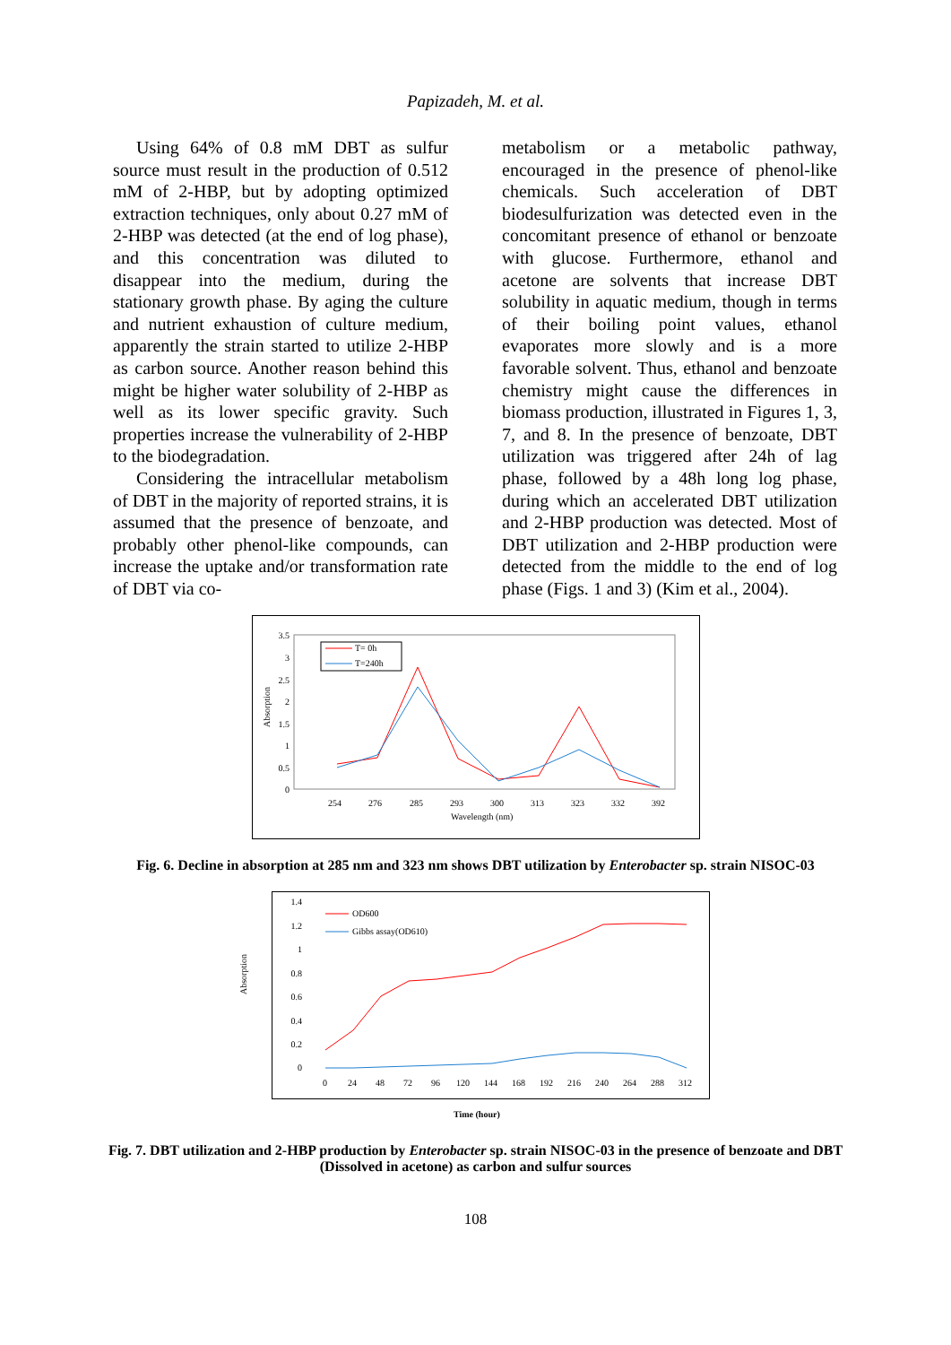Papizadeh, M. et al.
Using 64% of 0.8 mM DBT as sulfur source must result in the production of 0.512 mM of 2-HBP, but by adopting optimized extraction techniques, only about 0.27 mM of 2-HBP was detected (at the end of log phase), and this concentration was diluted to disappear into the medium, during the stationary growth phase. By aging the culture and nutrient exhaustion of culture medium, apparently the strain started to utilize 2-HBP as carbon source. Another reason behind this might be higher water solubility of 2-HBP as well as its lower specific gravity. Such properties increase the vulnerability of 2-HBP to the biodegradation.
Considering the intracellular metabolism of DBT in the majority of reported strains, it is assumed that the presence of benzoate, and probably other phenol-like compounds, can increase the uptake and/or transformation rate of DBT via co-
metabolism or a metabolic pathway, encouraged in the presence of phenol-like chemicals. Such acceleration of DBT biodesulfurization was detected even in the concomitant presence of ethanol or benzoate with glucose. Furthermore, ethanol and acetone are solvents that increase DBT solubility in aquatic medium, though in terms of their boiling point values, ethanol evaporates more slowly and is a more favorable solvent. Thus, ethanol and benzoate chemistry might cause the differences in biomass production, illustrated in Figures 1, 3, 7, and 8. In the presence of benzoate, DBT utilization was triggered after 24h of lag phase, followed by a 48h long log phase, during which an accelerated DBT utilization and 2-HBP production was detected. Most of DBT utilization and 2-HBP production were detected from the middle to the end of log phase (Figs. 1 and 3) (Kim et al., 2004).
Absorption
3.5
3
2.5
2
1.5
1
0.5
0
254
276
285
293
300
313
323
332
392
Wavelength (nm)
T= 0h
T=240h
Fig. 6. Decline in absorption at 285 nm and 323 nm shows DBT utilization by Enterobacter sp. strain NISOC-03
Absorption
1.4
1.2
1
0.8
0.6
0.4
0.2
0
0
24
48
72
96
120
144
168
192
216
240
264
288
312
Time (hour)
OD600
Gibbs assay(OD610)
Fig. 7. DBT utilization and 2-HBP production by Enterobacter sp. strain NISOC-03 in the presence of benzoate and DBT (Dissolved in acetone) as carbon and sulfur sources
108